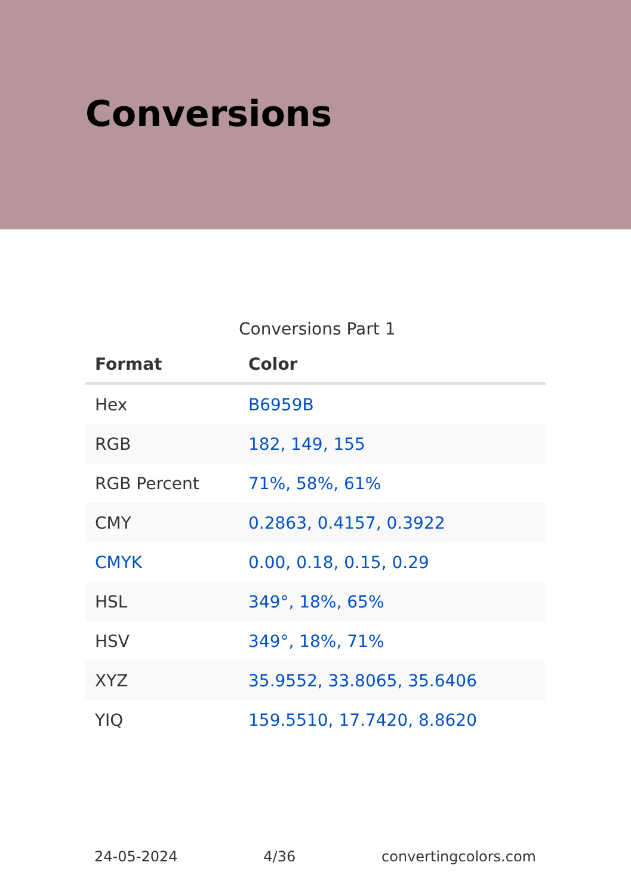Conversions
Conversions Part 1
| Format | Color |
| --- | --- |
| Hex | B6959B |
| RGB | 182, 149, 155 |
| RGB Percent | 71%, 58%, 61% |
| CMY | 0.2863, 0.4157, 0.3922 |
| CMYK | 0.00, 0.18, 0.15, 0.29 |
| HSL | 349°, 18%, 65% |
| HSV | 349°, 18%, 71% |
| XYZ | 35.9552, 33.8065, 35.6406 |
| YIQ | 159.5510, 17.7420, 8.8620 |
24-05-2024 4/36 convertingcolors.com